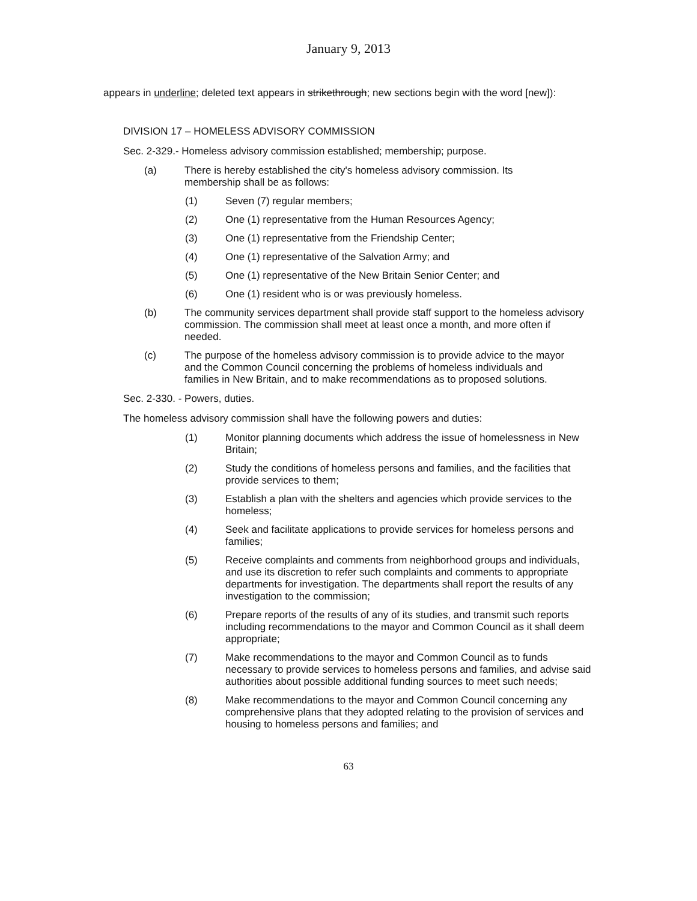January 9, 2013
appears in underline; deleted text appears in strikethrough; new sections begin with the word [new]):
DIVISION 17 – HOMELESS ADVISORY COMMISSION
Sec. 2-329.- Homeless advisory commission established; membership; purpose.
(a) There is hereby established the city's homeless advisory commission. Its membership shall be as follows:
(1) Seven (7) regular members;
(2) One (1) representative from the Human Resources Agency;
(3) One (1) representative from the Friendship Center;
(4) One (1) representative of the Salvation Army; and
(5) One (1) representative of the New Britain Senior Center; and
(6) One (1) resident who is or was previously homeless.
(b) The community services department shall provide staff support to the homeless advisory commission. The commission shall meet at least once a month, and more often if needed.
(c) The purpose of the homeless advisory commission is to provide advice to the mayor and the Common Council concerning the problems of homeless individuals and families in New Britain, and to make recommendations as to proposed solutions.
Sec. 2-330. - Powers, duties.
The homeless advisory commission shall have the following powers and duties:
(1) Monitor planning documents which address the issue of homelessness in New Britain;
(2) Study the conditions of homeless persons and families, and the facilities that provide services to them;
(3) Establish a plan with the shelters and agencies which provide services to the homeless;
(4) Seek and facilitate applications to provide services for homeless persons and families;
(5) Receive complaints and comments from neighborhood groups and individuals, and use its discretion to refer such complaints and comments to appropriate departments for investigation. The departments shall report the results of any investigation to the commission;
(6) Prepare reports of the results of any of its studies, and transmit such reports including recommendations to the mayor and Common Council as it shall deem appropriate;
(7) Make recommendations to the mayor and Common Council as to funds necessary to provide services to homeless persons and families, and advise said authorities about possible additional funding sources to meet such needs;
(8) Make recommendations to the mayor and Common Council concerning any comprehensive plans that they adopted relating to the provision of services and housing to homeless persons and families; and
63